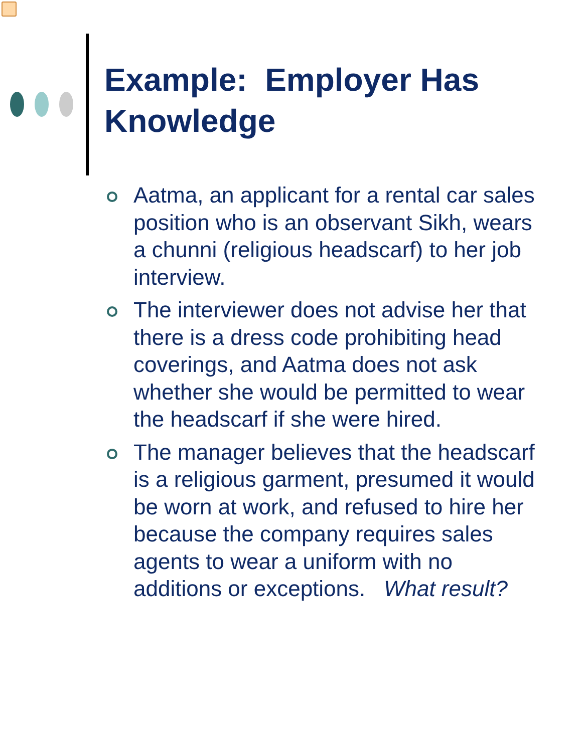Example: Employer Has
Knowledge
Aatma, an applicant for a rental car sales position who is an observant Sikh, wears a chunni (religious headscarf) to her job interview.
The interviewer does not advise her that there is a dress code prohibiting head coverings, and Aatma does not ask whether she would be permitted to wear the headscarf if she were hired.
The manager believes that the headscarf is a religious garment, presumed it would be worn at work, and refused to hire her because the company requires sales agents to wear a uniform with no additions or exceptions. What result?